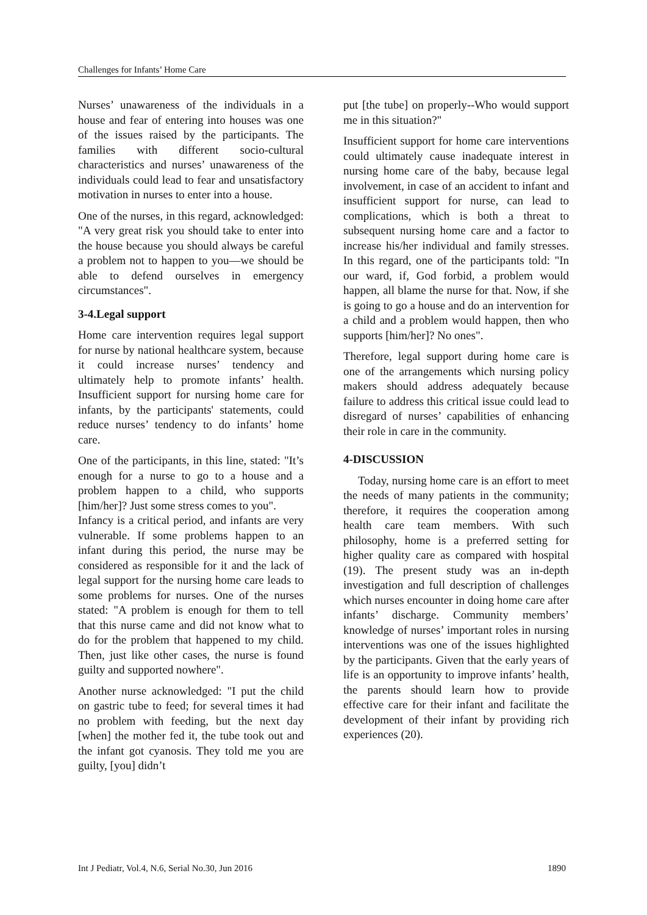Challenges for Infants’ Home Care
Nurses’ unawareness of the individuals in a house and fear of entering into houses was one of the issues raised by the participants. The families with different socio-cultural characteristics and nurses’ unawareness of the individuals could lead to fear and unsatisfactory motivation in nurses to enter into a house.
One of the nurses, in this regard, acknowledged: "A very great risk you should take to enter into the house because you should always be careful a problem not to happen to you—we should be able to defend ourselves in emergency circumstances".
3-4.Legal support
Home care intervention requires legal support for nurse by national healthcare system, because it could increase nurses’ tendency and ultimately help to promote infants’ health. Insufficient support for nursing home care for infants, by the participants' statements, could reduce nurses’ tendency to do infants’ home care.
One of the participants, in this line, stated: "It’s enough for a nurse to go to a house and a problem happen to a child, who supports [him/her]? Just some stress comes to you".
Infancy is a critical period, and infants are very vulnerable. If some problems happen to an infant during this period, the nurse may be considered as responsible for it and the lack of legal support for the nursing home care leads to some problems for nurses. One of the nurses stated: "A problem is enough for them to tell that this nurse came and did not know what to do for the problem that happened to my child. Then, just like other cases, the nurse is found guilty and supported nowhere".
Another nurse acknowledged: "I put the child on gastric tube to feed; for several times it had no problem with feeding, but the next day [when] the mother fed it, the tube took out and the infant got cyanosis. They told me you are guilty, [you] didn’t
put [the tube] on properly--Who would support me in this situation?"
Insufficient support for home care interventions could ultimately cause inadequate interest in nursing home care of the baby, because legal involvement, in case of an accident to infant and insufficient support for nurse, can lead to complications, which is both a threat to subsequent nursing home care and a factor to increase his/her individual and family stresses. In this regard, one of the participants told: "In our ward, if, God forbid, a problem would happen, all blame the nurse for that. Now, if she is going to go a house and do an intervention for a child and a problem would happen, then who supports [him/her]? No ones".
Therefore, legal support during home care is one of the arrangements which nursing policy makers should address adequately because failure to address this critical issue could lead to disregard of nurses’ capabilities of enhancing their role in care in the community.
4-DISCUSSION
Today, nursing home care is an effort to meet the needs of many patients in the community; therefore, it requires the cooperation among health care team members. With such philosophy, home is a preferred setting for higher quality care as compared with hospital (19). The present study was an in-depth investigation and full description of challenges which nurses encounter in doing home care after infants’ discharge. Community members’ knowledge of nurses’ important roles in nursing interventions was one of the issues highlighted by the participants. Given that the early years of life is an opportunity to improve infants’ health, the parents should learn how to provide effective care for their infant and facilitate the development of their infant by providing rich experiences (20).
Int J Pediatr, Vol.4, N.6, Serial No.30, Jun 2016 1890